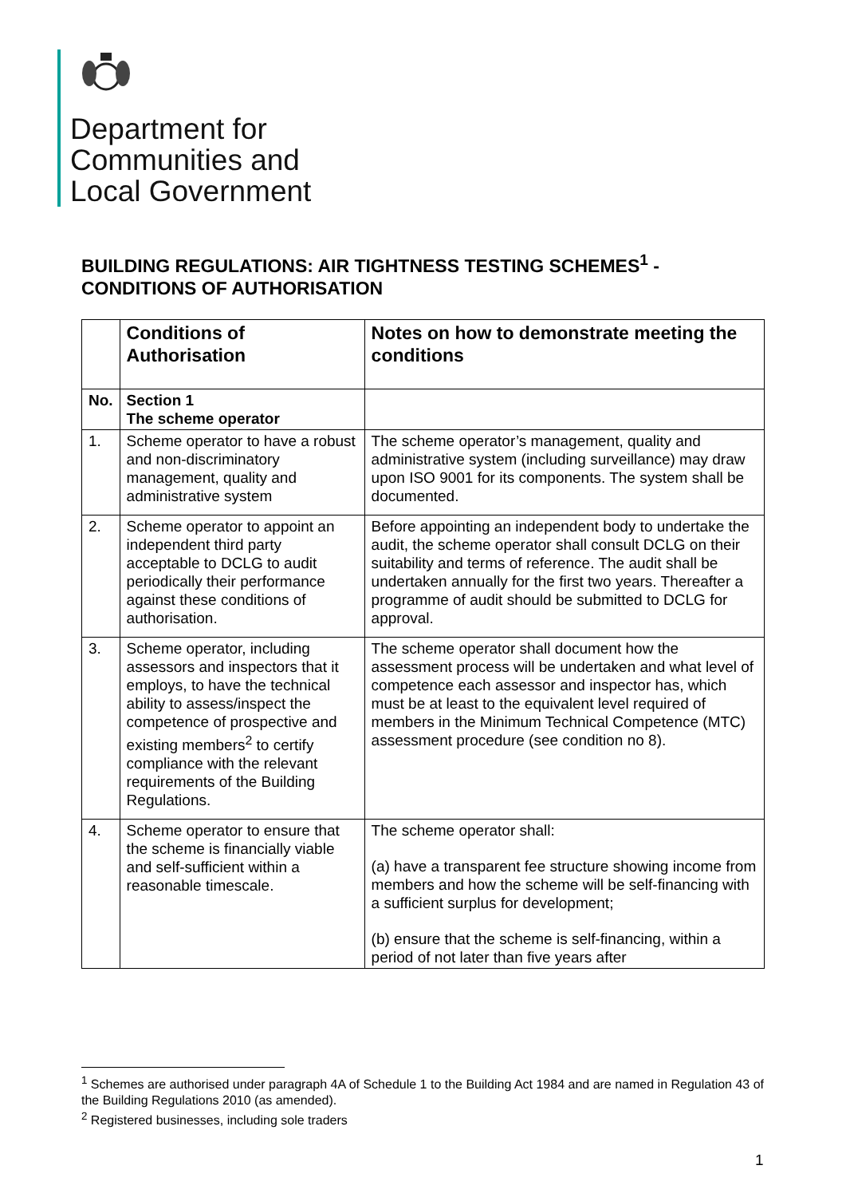Department for
Communities and
Local Government
BUILDING REGULATIONS: AIR TIGHTNESS TESTING SCHEMES<sup>1</sup> -
CONDITIONS OF AUTHORISATION
| | Conditions of Authorisation | Notes on how to demonstrate meeting the conditions |
| --- | --- | --- |
| No. | Section 1 The scheme operator | |
| 1. | Scheme operator to have a robust and non-discriminatory management, quality and administrative system | The scheme operator’s management, quality and administrative system (including surveillance) may draw upon ISO 9001 for its components. The system shall be documented. |
| 2. | Scheme operator to appoint an independent third party acceptable to DCLG to audit periodically their performance against these conditions of authorisation. | Before appointing an independent body to undertake the audit, the scheme operator shall consult DCLG on their suitability and terms of reference. The audit shall be undertaken annually for the first two years. Thereafter a programme of audit should be submitted to DCLG for approval. |
| 3. | Scheme operator, including assessors and inspectors that it employs, to have the technical ability to assess/inspect the competence of prospective and existing members<sup>2</sup> to certify compliance with the relevant requirements of the Building Regulations. | The scheme operator shall document how the assessment process will be undertaken and what level of competence each assessor and inspector has, which must be at least to the equivalent level required of members in the Minimum Technical Competence (MTC) assessment procedure (see condition no 8). |
| 4. | Scheme operator to ensure that the scheme is financially viable and self-sufficient within a reasonable timescale. | The scheme operator shall: (a) have a transparent fee structure showing income from members and how the scheme will be self-financing with a sufficient surplus for development; (b) ensure that the scheme is self-financing, within a period of not later than five years after |
<sup>1</sup> Schemes are authorised under paragraph 4A of Schedule 1 to the Building Act 1984 and are named in Regulation 43 of the Building Regulations 2010 (as amended).
<sup>2</sup> Registered businesses, including sole traders
1